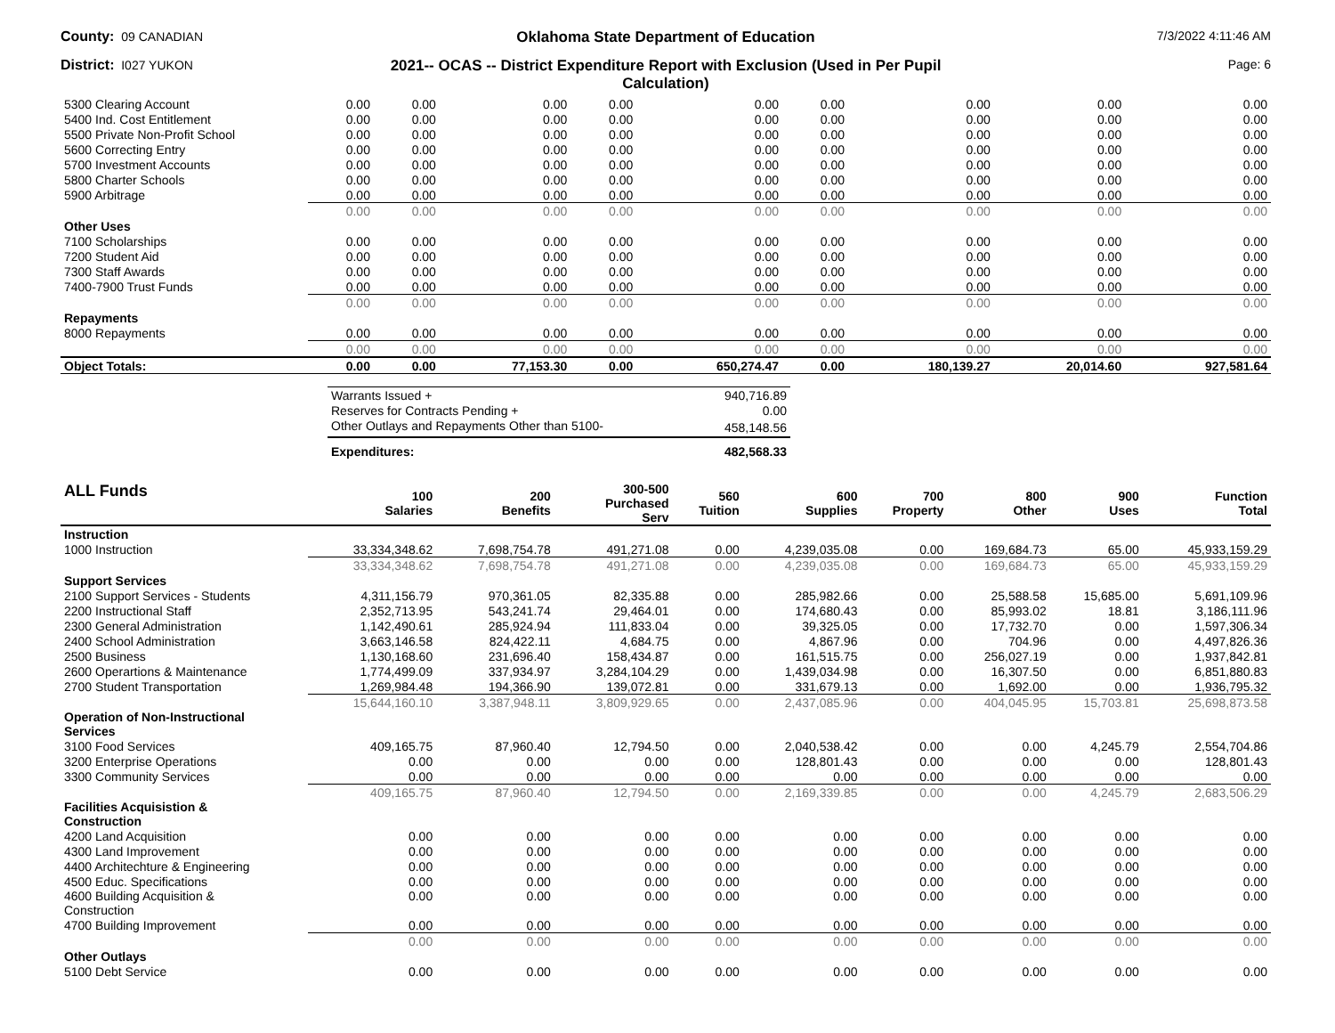County: 09 CANADIAN
Oklahoma State Department of Education
7/3/2022 4:11:46 AM
District: I027 YUKON
2021-- OCAS -- District Expenditure Report with Exclusion (Used in Per Pupil Calculation)
Page: 6
| 5300 Clearing Account | 0.00 | 0.00 | 0.00 | 0.00 | 0.00 | 0.00 | 0.00 | 0.00 | 0.00 |
| 5400 Ind. Cost Entitlement | 0.00 | 0.00 | 0.00 | 0.00 | 0.00 | 0.00 | 0.00 | 0.00 | 0.00 |
| 5500 Private Non-Profit School | 0.00 | 0.00 | 0.00 | 0.00 | 0.00 | 0.00 | 0.00 | 0.00 | 0.00 |
| 5600 Correcting Entry | 0.00 | 0.00 | 0.00 | 0.00 | 0.00 | 0.00 | 0.00 | 0.00 | 0.00 |
| 5700 Investment Accounts | 0.00 | 0.00 | 0.00 | 0.00 | 0.00 | 0.00 | 0.00 | 0.00 | 0.00 |
| 5800 Charter Schools | 0.00 | 0.00 | 0.00 | 0.00 | 0.00 | 0.00 | 0.00 | 0.00 | 0.00 |
| 5900 Arbitrage | 0.00 | 0.00 | 0.00 | 0.00 | 0.00 | 0.00 | 0.00 | 0.00 | 0.00 |
| | 0.00 | 0.00 | 0.00 | 0.00 | 0.00 | 0.00 | 0.00 | 0.00 | 0.00 |
| Other Uses | | | | | | | | | |
| 7100 Scholarships | 0.00 | 0.00 | 0.00 | 0.00 | 0.00 | 0.00 | 0.00 | 0.00 | 0.00 |
| 7200 Student Aid | 0.00 | 0.00 | 0.00 | 0.00 | 0.00 | 0.00 | 0.00 | 0.00 | 0.00 |
| 7300 Staff Awards | 0.00 | 0.00 | 0.00 | 0.00 | 0.00 | 0.00 | 0.00 | 0.00 | 0.00 |
| 7400-7900 Trust Funds | 0.00 | 0.00 | 0.00 | 0.00 | 0.00 | 0.00 | 0.00 | 0.00 | 0.00 |
| | 0.00 | 0.00 | 0.00 | 0.00 | 0.00 | 0.00 | 0.00 | 0.00 | 0.00 |
| Repayments | | | | | | | | | |
| 8000 Repayments | 0.00 | 0.00 | 0.00 | 0.00 | 0.00 | 0.00 | 0.00 | 0.00 | 0.00 |
| | 0.00 | 0.00 | 0.00 | 0.00 | 0.00 | 0.00 | 0.00 | 0.00 | 0.00 |
| Object Totals: | 0.00 | 0.00 | 77,153.30 | 0.00 | 650,274.47 | 0.00 | 180,139.27 | 20,014.60 | 927,581.64 |
| Warrants Issued + | 940,716.89 |
| Reserves for Contracts Pending + | 0.00 |
| Other Outlays and Repayments Other than 5100- | 458,148.56 |
| Expenditures: | 482,568.33 |
| ALL Funds | 100 Salaries | 200 Benefits | 300-500 Purchased Serv | 560 Tuition | 600 Supplies | 700 Property | 800 Other | 900 Uses | Function Total |
| --- | --- | --- | --- | --- | --- | --- | --- | --- | --- |
| Instruction | | | | | | | | | |
| 1000 Instruction | 33,334,348.62 | 7,698,754.78 | 491,271.08 | 0.00 | 4,239,035.08 | 0.00 | 169,684.73 | 65.00 | 45,933,159.29 |
| | 33,334,348.62 | 7,698,754.78 | 491,271.08 | 0.00 | 4,239,035.08 | 0.00 | 169,684.73 | 65.00 | 45,933,159.29 |
| Support Services | | | | | | | | | |
| 2100 Support Services - Students | 4,311,156.79 | 970,361.05 | 82,335.88 | 0.00 | 285,982.66 | 0.00 | 25,588.58 | 15,685.00 | 5,691,109.96 |
| 2200 Instructional Staff | 2,352,713.95 | 543,241.74 | 29,464.01 | 0.00 | 174,680.43 | 0.00 | 85,993.02 | 18.81 | 3,186,111.96 |
| 2300 General Administration | 1,142,490.61 | 285,924.94 | 111,833.04 | 0.00 | 39,325.05 | 0.00 | 17,732.70 | 0.00 | 1,597,306.34 |
| 2400 School Administration | 3,663,146.58 | 824,422.11 | 4,684.75 | 0.00 | 4,867.96 | 0.00 | 704.96 | 0.00 | 4,497,826.36 |
| 2500 Business | 1,130,168.60 | 231,696.40 | 158,434.87 | 0.00 | 161,515.75 | 0.00 | 256,027.19 | 0.00 | 1,937,842.81 |
| 2600 Operartions & Maintenance | 1,774,499.09 | 337,934.97 | 3,284,104.29 | 0.00 | 1,439,034.98 | 0.00 | 16,307.50 | 0.00 | 6,851,880.83 |
| 2700 Student Transportation | 1,269,984.48 | 194,366.90 | 139,072.81 | 0.00 | 331,679.13 | 0.00 | 1,692.00 | 0.00 | 1,936,795.32 |
| | 15,644,160.10 | 3,387,948.11 | 3,809,929.65 | 0.00 | 2,437,085.96 | 0.00 | 404,045.95 | 15,703.81 | 25,698,873.58 |
| Operation of Non-Instructional Services | | | | | | | | | |
| 3100 Food Services | 409,165.75 | 87,960.40 | 12,794.50 | 0.00 | 2,040,538.42 | 0.00 | 0.00 | 4,245.79 | 2,554,704.86 |
| 3200 Enterprise Operations | 0.00 | 0.00 | 0.00 | 0.00 | 128,801.43 | 0.00 | 0.00 | 0.00 | 128,801.43 |
| 3300 Community Services | 0.00 | 0.00 | 0.00 | 0.00 | 0.00 | 0.00 | 0.00 | 0.00 | 0.00 |
| | 409,165.75 | 87,960.40 | 12,794.50 | 0.00 | 2,169,339.85 | 0.00 | 0.00 | 4,245.79 | 2,683,506.29 |
| Facilities Acquisistion & Construction | | | | | | | | | |
| 4200 Land Acquisition | 0.00 | 0.00 | 0.00 | 0.00 | 0.00 | 0.00 | 0.00 | 0.00 | 0.00 |
| 4300 Land Improvement | 0.00 | 0.00 | 0.00 | 0.00 | 0.00 | 0.00 | 0.00 | 0.00 | 0.00 |
| 4400 Architechture & Engineering | 0.00 | 0.00 | 0.00 | 0.00 | 0.00 | 0.00 | 0.00 | 0.00 | 0.00 |
| 4500 Educ. Specifications | 0.00 | 0.00 | 0.00 | 0.00 | 0.00 | 0.00 | 0.00 | 0.00 | 0.00 |
| 4600 Building Acquisition & Construction | 0.00 | 0.00 | 0.00 | 0.00 | 0.00 | 0.00 | 0.00 | 0.00 | 0.00 |
| 4700 Building Improvement | 0.00 | 0.00 | 0.00 | 0.00 | 0.00 | 0.00 | 0.00 | 0.00 | 0.00 |
| | 0.00 | 0.00 | 0.00 | 0.00 | 0.00 | 0.00 | 0.00 | 0.00 | 0.00 |
| Other Outlays | | | | | | | | | |
| 5100 Debt Service | 0.00 | 0.00 | 0.00 | 0.00 | 0.00 | 0.00 | 0.00 | 0.00 | 0.00 |